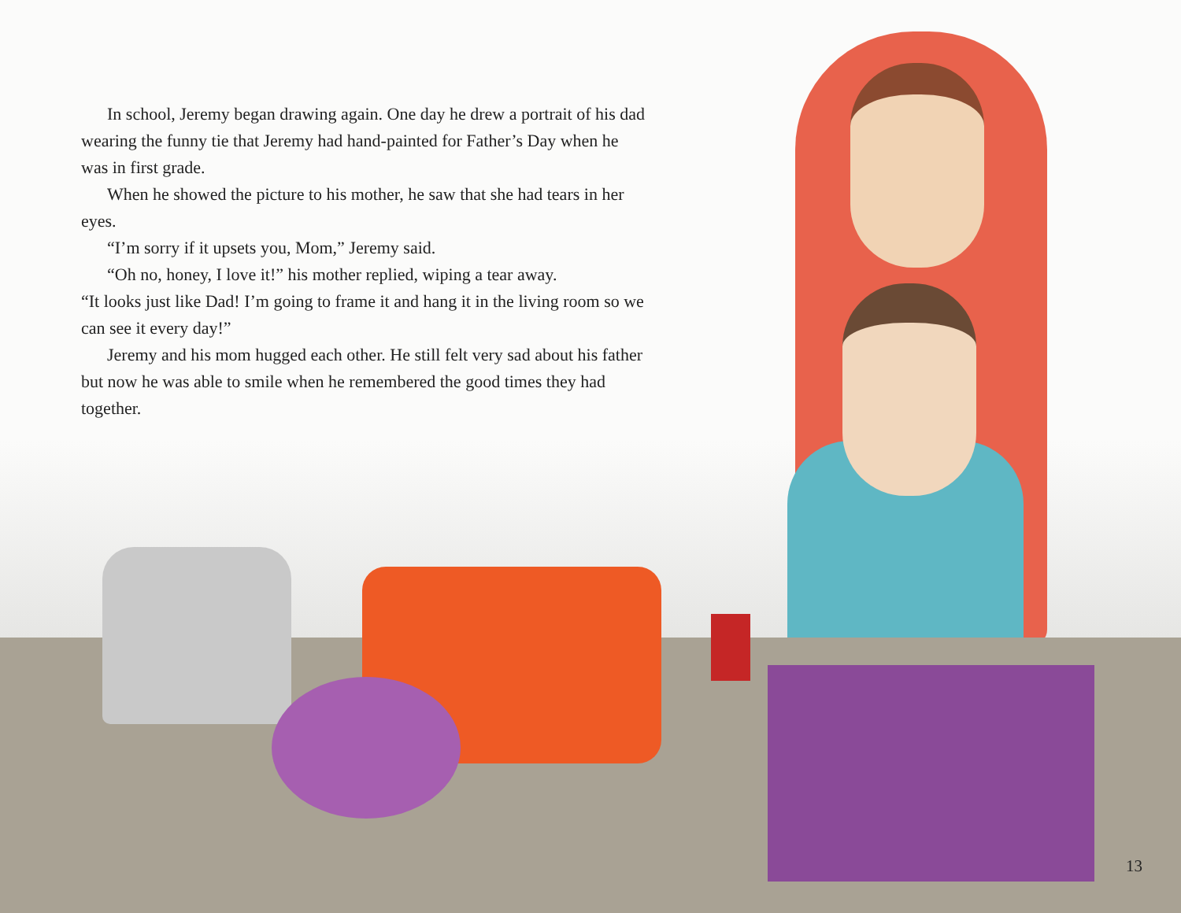In school, Jeremy began drawing again. One day he drew a portrait of his dad wearing the funny tie that Jeremy had hand-painted for Father’s Day when he was in first grade.
When he showed the picture to his mother, he saw that she had tears in her eyes.
“I’m sorry if it upsets you, Mom,” Jeremy said.
“Oh no, honey, I love it!” his mother replied, wiping a tear away.
“It looks just like Dad! I’m going to frame it and hang it in the living room so we can see it every day!”
Jeremy and his mom hugged each other. He still felt very sad about his father but now he was able to smile when he remembered the good times they had together.
13